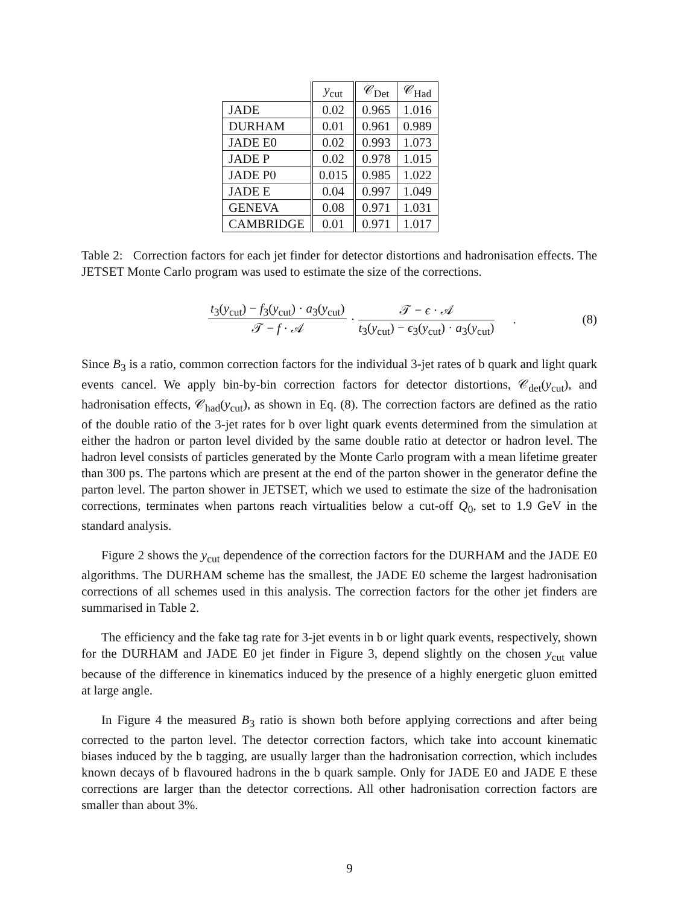| | y<sub>cut</sub> | 𝒞<sub>Det</sub> | 𝒞<sub>Had</sub> |
| --- | --- | --- | --- |
| JADE | 0.02 | 0.965 | 1.016 |
| DURHAM | 0.01 | 0.961 | 0.989 |
| JADE E0 | 0.02 | 0.993 | 1.073 |
| JADE P | 0.02 | 0.978 | 1.015 |
| JADE P0 | 0.015 | 0.985 | 1.022 |
| JADE E | 0.04 | 0.997 | 1.049 |
| GENEVA | 0.08 | 0.971 | 1.031 |
| CAMBRIDGE | 0.01 | 0.971 | 1.017 |
Table 2: Correction factors for each jet finder for detector distortions and hadronisation effects. The JETSET Monte Carlo program was used to estimate the size of the corrections.
t<sub>3</sub>(y<sub>cut</sub>) − f<sub>3</sub>(y<sub>cut</sub>) · a<sub>3</sub>(y<sub>cut</sub>) 𝒯 − f · 𝒜 · 𝒯 − ϵ · 𝒜 t<sub>3</sub>(y<sub>cut</sub>) − ϵ<sub>3</sub>(y<sub>cut</sub>) · a<sub>3</sub>(y<sub>cut</sub>) .
(8)
Since B<sub>3</sub> is a ratio, common correction factors for the individual 3-jet rates of b quark and light quark events cancel. We apply bin-by-bin correction factors for detector distortions, 𝒞<sub>det</sub>(y<sub>cut</sub>), and hadronisation effects, 𝒞<sub>had</sub>(y<sub>cut</sub>), as shown in Eq. (8). The correction factors are defined as the ratio of the double ratio of the 3-jet rates for b over light quark events determined from the simulation at either the hadron or parton level divided by the same double ratio at detector or hadron level. The hadron level consists of particles generated by the Monte Carlo program with a mean lifetime greater than 300 ps. The partons which are present at the end of the parton shower in the generator define the parton level. The parton shower in JETSET, which we used to estimate the size of the hadronisation corrections, terminates when partons reach virtualities below a cut-off Q<sub>0</sub>, set to 1.9 GeV in the standard analysis.
Figure 2 shows the y<sub>cut</sub> dependence of the correction factors for the DURHAM and the JADE E0 algorithms. The DURHAM scheme has the smallest, the JADE E0 scheme the largest hadronisation corrections of all schemes used in this analysis. The correction factors for the other jet finders are summarised in Table 2.
The efficiency and the fake tag rate for 3-jet events in b or light quark events, respectively, shown for the DURHAM and JADE E0 jet finder in Figure 3, depend slightly on the chosen y<sub>cut</sub> value because of the difference in kinematics induced by the presence of a highly energetic gluon emitted at large angle.
In Figure 4 the measured B<sub>3</sub> ratio is shown both before applying corrections and after being corrected to the parton level. The detector correction factors, which take into account kinematic biases induced by the b tagging, are usually larger than the hadronisation correction, which includes known decays of b flavoured hadrons in the b quark sample. Only for JADE E0 and JADE E these corrections are larger than the detector corrections. All other hadronisation correction factors are smaller than about 3%.
9